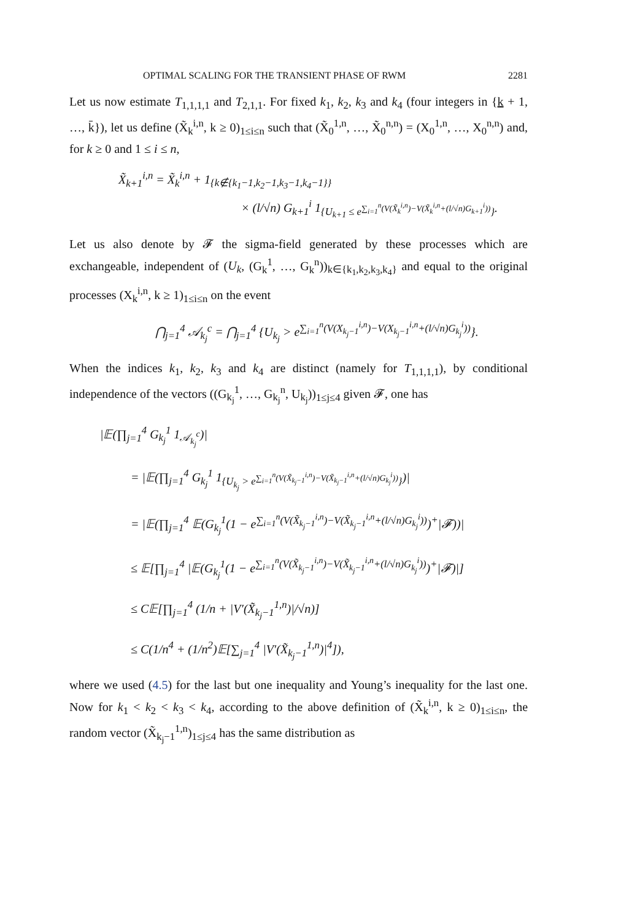OPTIMAL SCALING FOR THE TRANSIENT PHASE OF RWM 2281
Let us now estimate T<sub>1,1,1,1</sub> and T<sub>2,1,1</sub>. For fixed k<sub>1</sub>, k<sub>2</sub>, k<sub>3</sub> and k<sub>4</sub> (four integers in {k + 1, …, k̄}), let us define (X̃<sub>k</sub><sup>i,n</sup>, k ≥ 0)<sub>1≤i≤n</sub> such that (X̃<sub>0</sub><sup>1,n</sup>, …, X̃<sub>0</sub><sup>n,n</sup>) = (X<sub>0</sub><sup>1,n</sup>, …, X<sub>0</sub><sup>n,n</sup>) and, for k ≥ 0 and 1 ≤ i ≤ n,
X̃<sub>k+1</sub><sup>i,n</sup> = X̃<sub>k</sub><sup>i,n</sup> + 1<sub>{k∉{k<sub>1</sub>−1,k<sub>2</sub>−1,k<sub>3</sub>−1,k<sub>4</sub>−1}}</sub>
× (l/√n) G<sub>k+1</sub><sup>i</sup> 1<sub>{U<sub>k+1</sub> ≤ e<sup>∑<sub>i=1</sub><sup>n</sup>(V(X̃<sub>k</sub><sup>i,n</sup>)−V(X̃<sub>k</sub><sup>i,n</sup>+(l/√n)G<sub>k+1</sub><sup>i</sup>))</sup>}</sub>.
Let us also denote by 𝓕 the sigma-field generated by these processes which are exchangeable, independent of (U<sub>k</sub>, (G<sub>k</sub><sup>1</sup>, …, G<sub>k</sub><sup>n</sup>))<sub>k∈{k<sub>1</sub>,k<sub>2</sub>,k<sub>3</sub>,k<sub>4</sub>}</sub> and equal to the original processes (X<sub>k</sub><sup>i,n</sup>, k ≥ 1)<sub>1≤i≤n</sub> on the event
⋂<sub>j=1</sub><sup>4</sup> 𝒜<sub>k<sub>j</sub></sub><sup>c</sup> = ⋂<sub>j=1</sub><sup>4</sup> {U<sub>k<sub>j</sub></sub> > e<sup>∑<sub>i=1</sub><sup>n</sup>(V(X<sub>k<sub>j</sub>−1</sub><sup>i,n</sup>)−V(X<sub>k<sub>j</sub>−1</sub><sup>i,n</sup>+(l/√n)G<sub>k<sub>j</sub></sub><sup>i</sup>))</sup>}.
When the indices k<sub>1</sub>, k<sub>2</sub>, k<sub>3</sub> and k<sub>4</sub> are distinct (namely for T<sub>1,1,1,1</sub>), by conditional independence of the vectors ((G<sub>k<sub>j</sub></sub><sup>1</sup>, …, G<sub>k<sub>j</sub></sub><sup>n</sup>, U<sub>k<sub>j</sub></sub>))<sub>1≤j≤4</sub> given 𝓕, one has
|𝔼(∏<sub>j=1</sub><sup>4</sup> G<sub>k<sub>j</sub></sub><sup>1</sup> 1<sub>𝒜<sub>k<sub>j</sub></sub><sup>c</sup></sub>)|
= |𝔼(∏<sub>j=1</sub><sup>4</sup> G<sub>k<sub>j</sub></sub><sup>1</sup> 1<sub>{U<sub>k<sub>j</sub></sub> > e<sup>∑<sub>i=1</sub><sup>n</sup>(V(X̃<sub>k<sub>j</sub>−1</sub><sup>i,n</sup>)−V(X̃<sub>k<sub>j</sub>−1</sub><sup>i,n</sup>+(l/√n)G<sub>k<sub>j</sub></sub><sup>i</sup>))</sup>}</sub>)|
= |𝔼(∏<sub>j=1</sub><sup>4</sup> 𝔼(G<sub>k<sub>j</sub></sub><sup>1</sup>(1 − e<sup>∑<sub>i=1</sub><sup>n</sup>(V(X̃<sub>k<sub>j</sub>−1</sub><sup>i,n</sup>)−V(X̃<sub>k<sub>j</sub>−1</sub><sup>i,n</sup>+(l/√n)G<sub>k<sub>j</sub></sub><sup>i</sup>))</sup>)<sup>+</sup>|𝓕))|
≤ 𝔼[∏<sub>j=1</sub><sup>4</sup> |𝔼(G<sub>k<sub>j</sub></sub><sup>1</sup>(1 − e<sup>∑<sub>i=1</sub><sup>n</sup>(V(X̃<sub>k<sub>j</sub>−1</sub><sup>i,n</sup>)−V(X̃<sub>k<sub>j</sub>−1</sub><sup>i,n</sup>+(l/√n)G<sub>k<sub>j</sub></sub><sup>i</sup>))</sup>)<sup>+</sup>|𝓕)|]
≤ C𝔼[∏<sub>j=1</sub><sup>4</sup> (1/n + |V′(X̃<sub>k<sub>j</sub>−1</sub><sup>1,n</sup>)|/√n)]
≤ C(1/n<sup>4</sup> + (1/n<sup>2</sup>)𝔼[∑<sub>j=1</sub><sup>4</sup> |V′(X̃<sub>k<sub>j</sub>−1</sub><sup>1,n</sup>)|<sup>4</sup>]),
where we used (4.5) for the last but one inequality and Young’s inequality for the last one. Now for k<sub>1</sub> < k<sub>2</sub> < k<sub>3</sub> < k<sub>4</sub>, according to the above definition of (X̃<sub>k</sub><sup>i,n</sup>, k ≥ 0)<sub>1≤i≤n</sub>, the random vector (X̃<sub>k<sub>j</sub>−1</sub><sup>1,n</sup>)<sub>1≤j≤4</sub> has the same distribution as